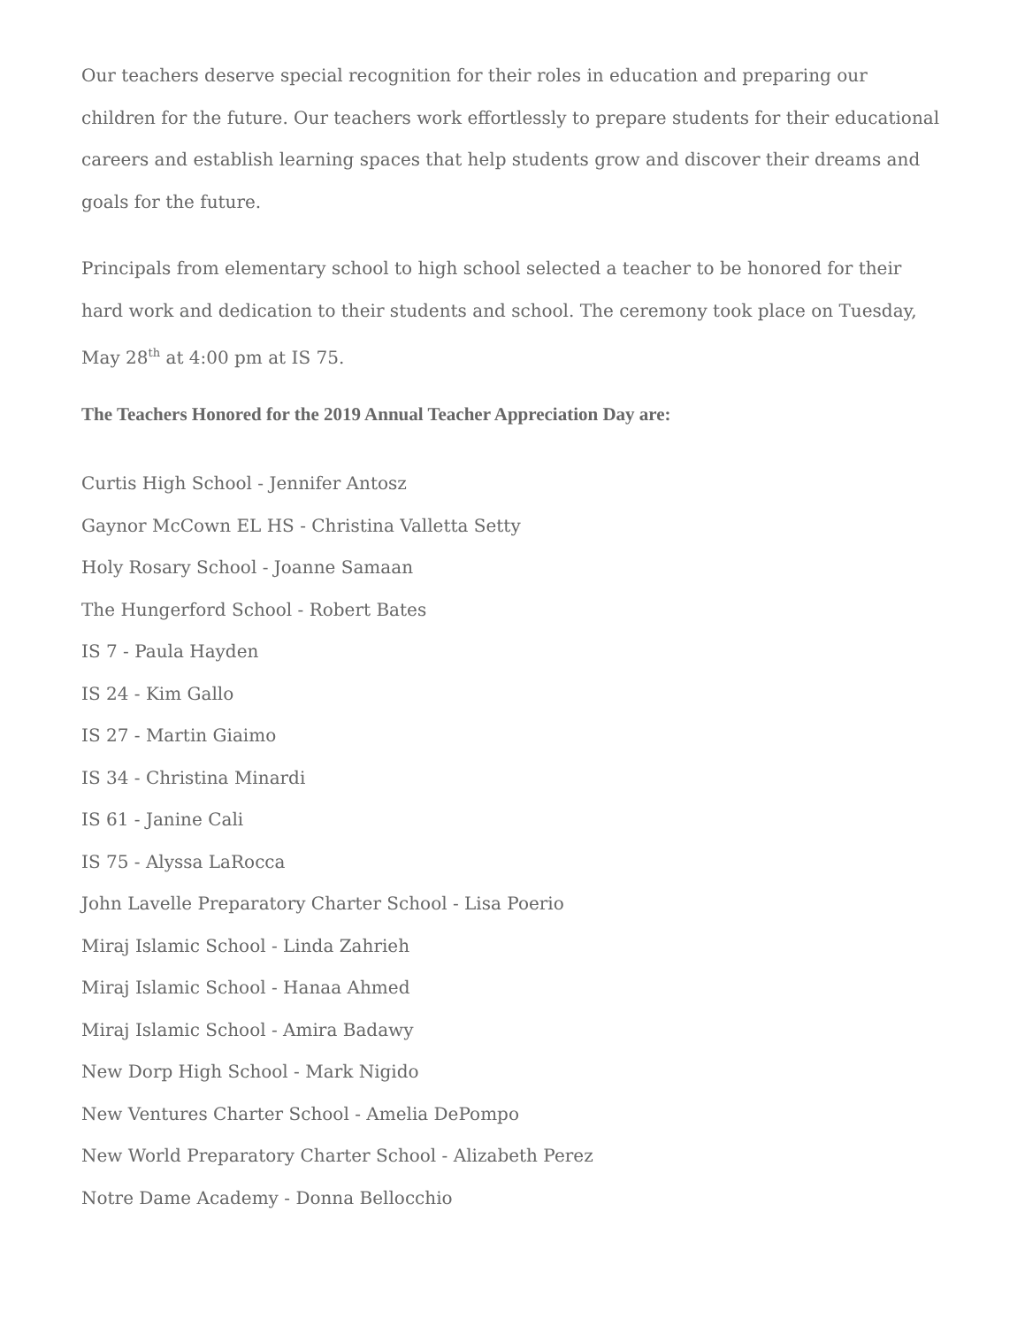Our teachers deserve special recognition for their roles in education and preparing our children for the future. Our teachers work effortlessly to prepare students for their educational careers and establish learning spaces that help students grow and discover their dreams and goals for the future.
Principals from elementary school to high school selected a teacher to be honored for their hard work and dedication to their students and school. The ceremony took place on Tuesday, May 28<sup>th</sup> at 4:00 pm at IS 75.
The Teachers Honored for the 2019 Annual Teacher Appreciation Day are:
Curtis High School - Jennifer Antosz
Gaynor McCown EL HS - Christina Valletta Setty
Holy Rosary School - Joanne Samaan
The Hungerford School - Robert Bates
IS 7 - Paula Hayden
IS 24 - Kim Gallo
IS 27 - Martin Giaimo
IS 34 - Christina Minardi
IS 61 - Janine Cali
IS 75 - Alyssa LaRocca
John Lavelle Preparatory Charter School - Lisa Poerio
Miraj Islamic School - Linda Zahrieh
Miraj Islamic School - Hanaa Ahmed
Miraj Islamic School - Amira Badawy
New Dorp High School - Mark Nigido
New Ventures Charter School - Amelia DePompo
New World Preparatory Charter School - Alizabeth Perez
Notre Dame Academy - Donna Bellocchio